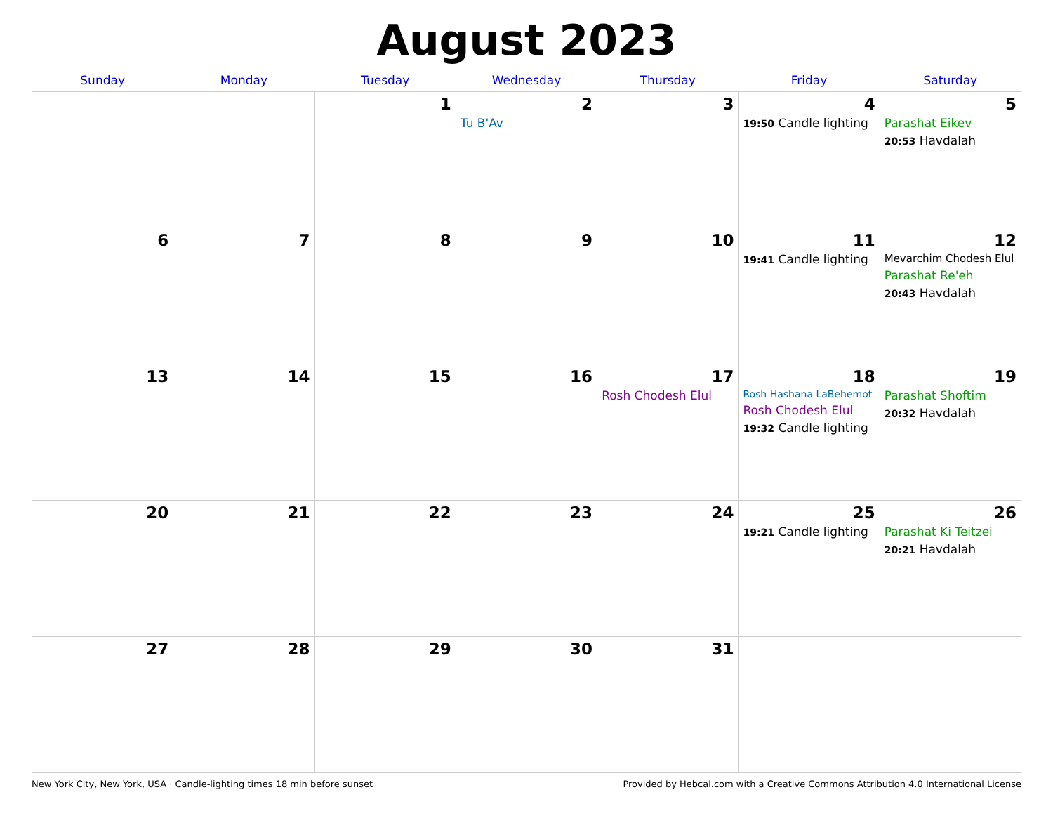August 2023
| Sunday | Monday | Tuesday | Wednesday | Thursday | Friday | Saturday |
| --- | --- | --- | --- | --- | --- | --- |
| | | 1 | 2 Tu B'Av | 3 | 4 19:50 Candle lighting | 5 Parashat Eikev 20:53 Havdalah |
| 6 | 7 | 8 | 9 | 10 | 11 19:41 Candle lighting | 12 Mevarchim Chodesh Elul Parashat Re'eh 20:43 Havdalah |
| 13 | 14 | 15 | 16 | 17 Rosh Chodesh Elul | 18 Rosh Hashana LaBehemot Rosh Chodesh Elul 19:32 Candle lighting | 19 Parashat Shoftim 20:32 Havdalah |
| 20 | 21 | 22 | 23 | 24 | 25 19:21 Candle lighting | 26 Parashat Ki Teitzei 20:21 Havdalah |
| 27 | 28 | 29 | 30 | 31 | | |
New York City, New York, USA · Candle-lighting times 18 min before sunset Provided by Hebcal.com with a Creative Commons Attribution 4.0 International License